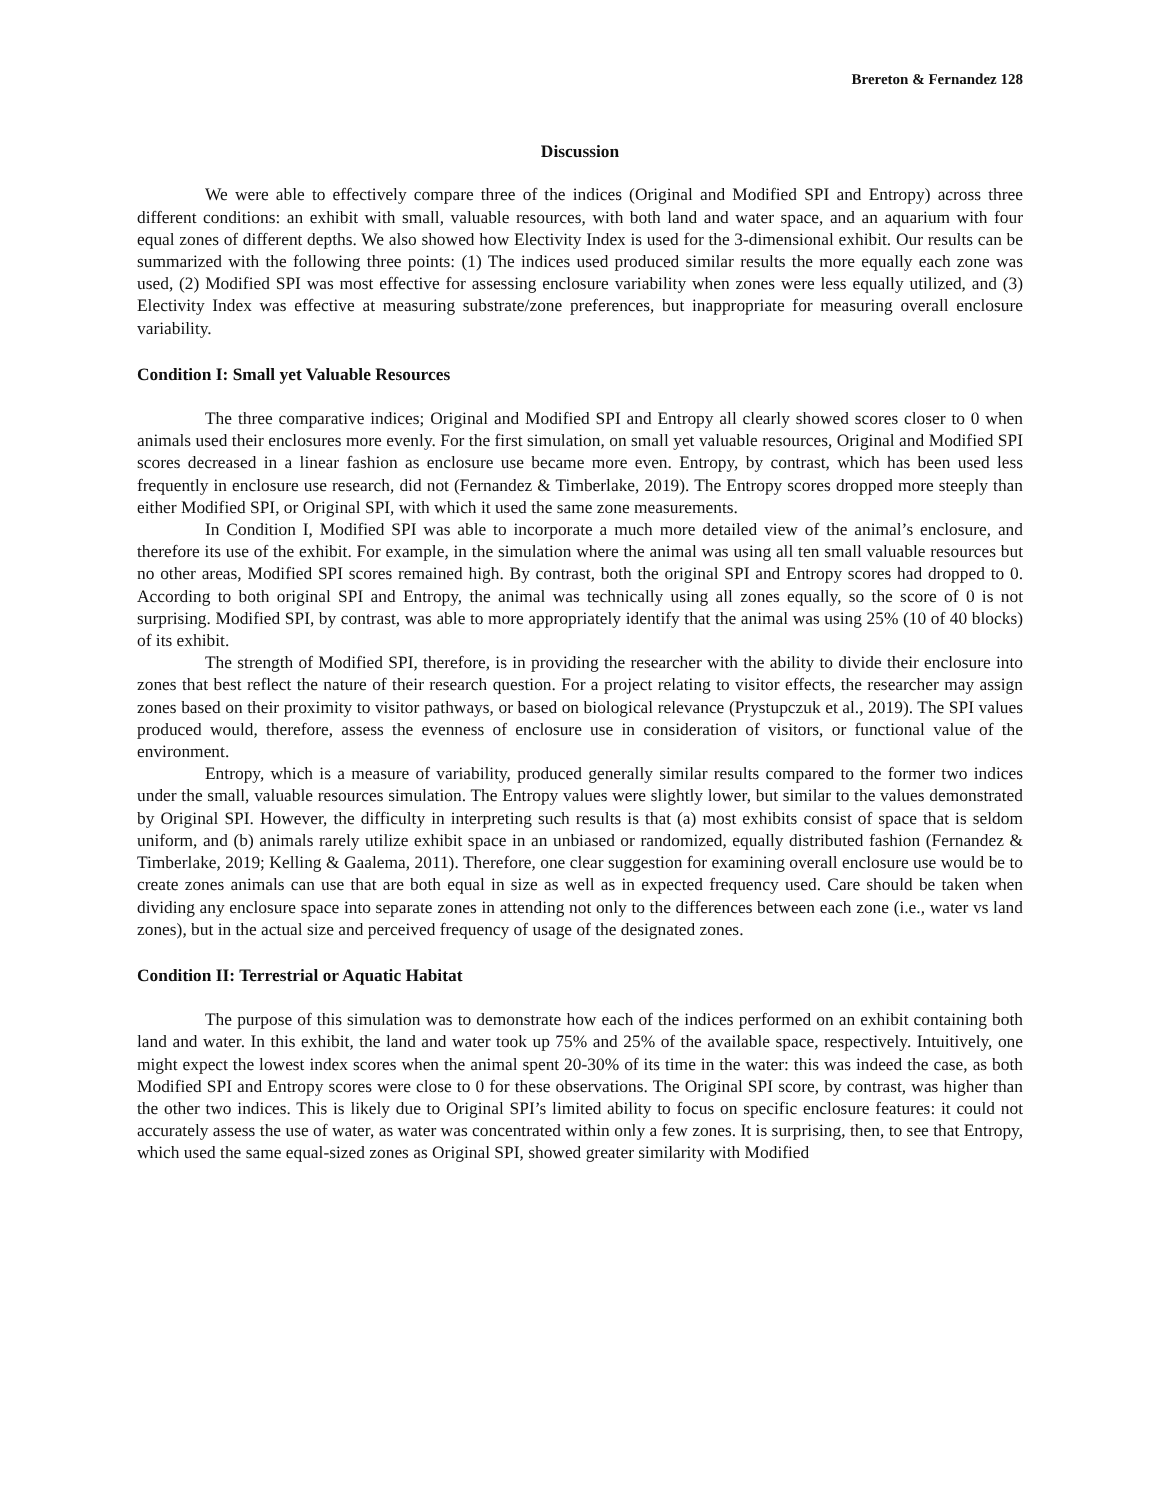Brereton & Fernandez 128
Discussion
We were able to effectively compare three of the indices (Original and Modified SPI and Entropy) across three different conditions: an exhibit with small, valuable resources, with both land and water space, and an aquarium with four equal zones of different depths. We also showed how Electivity Index is used for the 3-dimensional exhibit. Our results can be summarized with the following three points: (1) The indices used produced similar results the more equally each zone was used, (2) Modified SPI was most effective for assessing enclosure variability when zones were less equally utilized, and (3) Electivity Index was effective at measuring substrate/zone preferences, but inappropriate for measuring overall enclosure variability.
Condition I: Small yet Valuable Resources
The three comparative indices; Original and Modified SPI and Entropy all clearly showed scores closer to 0 when animals used their enclosures more evenly. For the first simulation, on small yet valuable resources, Original and Modified SPI scores decreased in a linear fashion as enclosure use became more even. Entropy, by contrast, which has been used less frequently in enclosure use research, did not (Fernandez & Timberlake, 2019). The Entropy scores dropped more steeply than either Modified SPI, or Original SPI, with which it used the same zone measurements.
In Condition I, Modified SPI was able to incorporate a much more detailed view of the animal’s enclosure, and therefore its use of the exhibit. For example, in the simulation where the animal was using all ten small valuable resources but no other areas, Modified SPI scores remained high. By contrast, both the original SPI and Entropy scores had dropped to 0. According to both original SPI and Entropy, the animal was technically using all zones equally, so the score of 0 is not surprising. Modified SPI, by contrast, was able to more appropriately identify that the animal was using 25% (10 of 40 blocks) of its exhibit.
The strength of Modified SPI, therefore, is in providing the researcher with the ability to divide their enclosure into zones that best reflect the nature of their research question. For a project relating to visitor effects, the researcher may assign zones based on their proximity to visitor pathways, or based on biological relevance (Prystupczuk et al., 2019). The SPI values produced would, therefore, assess the evenness of enclosure use in consideration of visitors, or functional value of the environment.
Entropy, which is a measure of variability, produced generally similar results compared to the former two indices under the small, valuable resources simulation. The Entropy values were slightly lower, but similar to the values demonstrated by Original SPI. However, the difficulty in interpreting such results is that (a) most exhibits consist of space that is seldom uniform, and (b) animals rarely utilize exhibit space in an unbiased or randomized, equally distributed fashion (Fernandez & Timberlake, 2019; Kelling & Gaalema, 2011). Therefore, one clear suggestion for examining overall enclosure use would be to create zones animals can use that are both equal in size as well as in expected frequency used. Care should be taken when dividing any enclosure space into separate zones in attending not only to the differences between each zone (i.e., water vs land zones), but in the actual size and perceived frequency of usage of the designated zones.
Condition II: Terrestrial or Aquatic Habitat
The purpose of this simulation was to demonstrate how each of the indices performed on an exhibit containing both land and water. In this exhibit, the land and water took up 75% and 25% of the available space, respectively. Intuitively, one might expect the lowest index scores when the animal spent 20-30% of its time in the water: this was indeed the case, as both Modified SPI and Entropy scores were close to 0 for these observations. The Original SPI score, by contrast, was higher than the other two indices. This is likely due to Original SPI’s limited ability to focus on specific enclosure features: it could not accurately assess the use of water, as water was concentrated within only a few zones. It is surprising, then, to see that Entropy, which used the same equal-sized zones as Original SPI, showed greater similarity with Modified